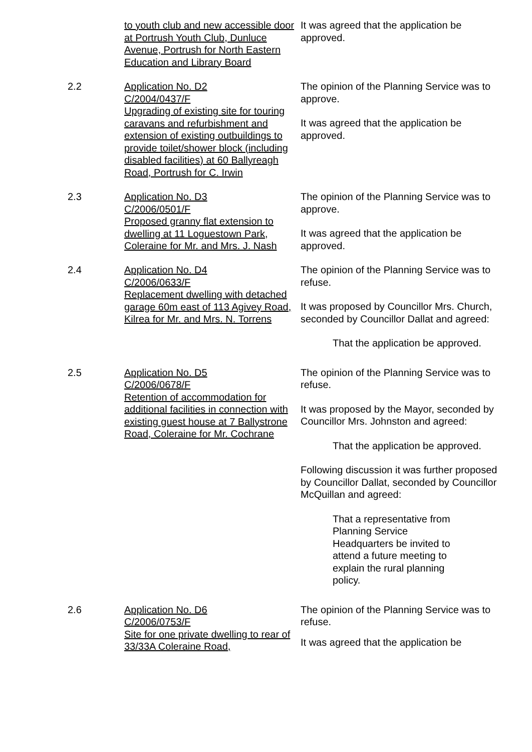to youth club and new accessible door at Portrush Youth Club, Dunluce Avenue, Portrush for North Eastern Education and Library Board
It was agreed that the application be approved.
2.2 Application No. D2
C/2004/0437/F
Upgrading of existing site for touring caravans and refurbishment and extension of existing outbuildings to provide toilet/shower block (including disabled facilities) at 60 Ballyreagh Road, Portrush for C. Irwin
The opinion of the Planning Service was to approve.
It was agreed that the application be approved.
2.3 Application No. D3
C/2006/0501/F
Proposed granny flat extension to dwelling at 11 Loguestown Park, Coleraine for Mr. and Mrs. J. Nash
The opinion of the Planning Service was to approve.
It was agreed that the application be approved.
2.4 Application No. D4
C/2006/0633/F
Replacement dwelling with detached garage 60m east of 113 Agivey Road, Kilrea for Mr. and Mrs. N. Torrens
The opinion of the Planning Service was to refuse.
It was proposed by Councillor Mrs. Church, seconded by Councillor Dallat and agreed:
That the application be approved.
2.5 Application No. D5
C/2006/0678/F
Retention of accommodation for additional facilities in connection with existing guest house at 7 Ballystrone Road, Coleraine for Mr. Cochrane
The opinion of the Planning Service was to refuse.
It was proposed by the Mayor, seconded by Councillor Mrs. Johnston and agreed:
That the application be approved.
Following discussion it was further proposed by Councillor Dallat, seconded by Councillor McQuillan and agreed:
That a representative from Planning Service Headquarters be invited to attend a future meeting to explain the rural planning policy.
2.6 Application No. D6
C/2006/0753/F
Site for one private dwelling to rear of 33/33A Coleraine Road,
The opinion of the Planning Service was to refuse.
It was agreed that the application be